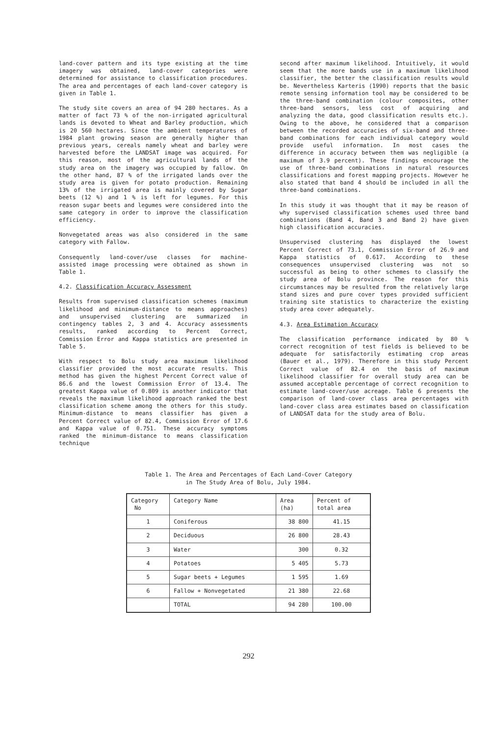land-cover pattern and its type existing at the time imagery was obtained, land-cover categories were determined for assistance to classification procedures. The area and percentages of each land-cover category is given in Table 1.
The study site covers an area of 94 280 hectares. As a matter of fact 73 % of the non-irrigated agricultural lands is devoted to Wheat and Barley production, which is 20 560 hectares. Since the ambient temperatures of 1984 plant growing season are generally higher than previous years, cereals namely wheat and barley were harvested before the LANDSAT image was acquired. For this reason, most of the agricultural lands of the study area on the imagery was occupied by fallow. On the other hand, 87 % of the irrigated lands over the study area is given for potato production. Remaining 13% of the irrigated area is mainly covered by Sugar beets (12 %) and 1 % is left for legumes. For this reason sugar beets and legumes were considered into the same category in order to improve the classification efficiency.
Nonvegetated areas was also considered in the same category with Fallow.
Consequently land-cover/use classes for machine-assisted image processing were obtained as shown in Table 1.
4.2. Classification Accuracy Assessment
Results from supervised classification schemes (maximum likelihood and minimum-distance to means approaches) and unsupervised clustering are summarized in contingency tables 2, 3 and 4. Accuracy assessments results, ranked according to Percent Correct, Commission Error and Kappa statistics are presented in Table 5.
With respect to Bolu study area maximum likelihood classifier provided the most accurate results. This method has given the highest Percent Correct value of 86.6 and the lowest Commission Error of 13.4. The greatest Kappa value of 0.809 is another indicator that reveals the maximum likelihood approach ranked the best classification scheme among the others for this study. Minimum-distance to means classifier has given a Percent Correct value of 82.4, Commission Error of 17.6 and Kappa value of 0.751. These accuracy symptoms ranked the minimum-distance to means classification technique
second after maximum likelihood. Intuitively, it would seem that the more bands use in a maximum likelihood classifier, the better the classification results would be. Nevertheless Karteris (1990) reports that the basic remote sensing information tool may be considered to be the three-band combination (colour composites, other three-band sensors, less cost of acquiring and analyzing the data, good classification results etc.). Owing to the above, he considered that a comparison between the recorded accuracies of six-band and three-band combinations for each individual category would provide useful information. In most cases the difference in accuracy between them was negligible (a maximum of 3.9 percent). These findings encourage the use of three-band combinations in natural resources classifications and forest mapping projects. However he also stated that band 4 should be included in all the three-band combinations.
In this study it was thought that it may be reason of why supervised classification schemes used three band combinations (Band 4, Band 3 and Band 2) have given high classification accuracies.
Unsupervised clustering has displayed the lowest Percent Correct of 73.1, Commission Error of 26.9 and Kappa statistics of 0.617. According to these consequences unsupervised clustering was not so successful as being to other schemes to classify the study area of Bolu province. The reason for this circumstances may be resulted from the relatively large stand sizes and pure cover types provided sufficient training site statistics to characterize the existing study area cover adequately.
4.3. Area Estimation Accuracy
The classification performance indicated by 80 % correct recognition of test fields is believed to be adequate for satisfactorily estimating crop areas (Bauer et al., 1979). Therefore in this study Percent Correct value of 82.4 on the basis of maximum likelihood classifier for overall study area can be assumed acceptable percentage of correct recognition to estimate land-cover/use acreage. Table 6 presents the comparison of land-cover class area percentages with land-cover class area estimates based on classification of LANDSAT data for the study area of Bolu.
Table 1. The Area and Percentages of Each Land-Cover Category
in The Study Area of Bolu, July 1984.
| Category No | Category Name | Area (ha) | Percent of total area |
| --- | --- | --- | --- |
| 1 | Coniferous | 38 800 | 41.15 |
| 2 | Deciduous | 26 800 | 28.43 |
| 3 | Water | 300 | 0.32 |
| 4 | Potatoes | 5 405 | 5.73 |
| 5 | Sugar beets + Legumes | 1 595 | 1.69 |
| 6 | Fallow + Nonvegetated | 21 380 | 22.68 |
| | TOTAL | 94 280 | 100.00 |
292